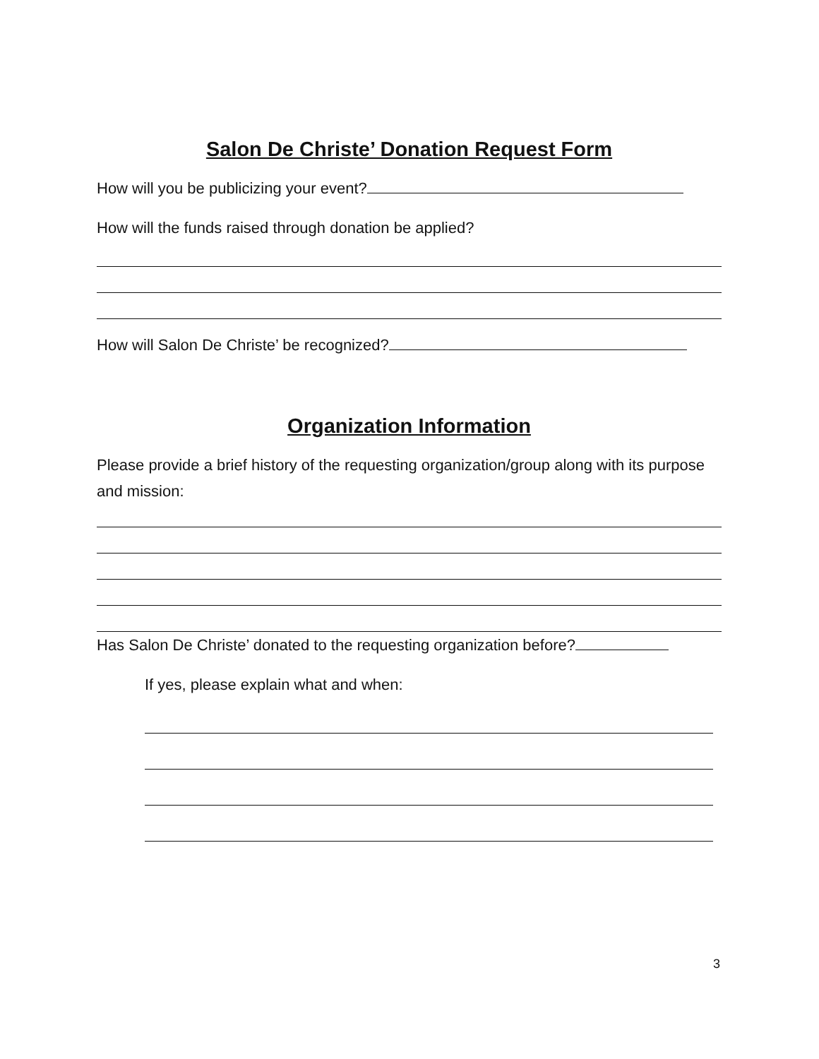Salon De Christe’ Donation Request Form
How will you be publicizing your event?
How will the funds raised through donation be applied?
How will Salon De Christe’ be recognized?
Organization Information
Please provide a brief history of the requesting organization/group along with its purpose and mission:
Has Salon De Christe’ donated to the requesting organization before?
If yes, please explain what and when:
3